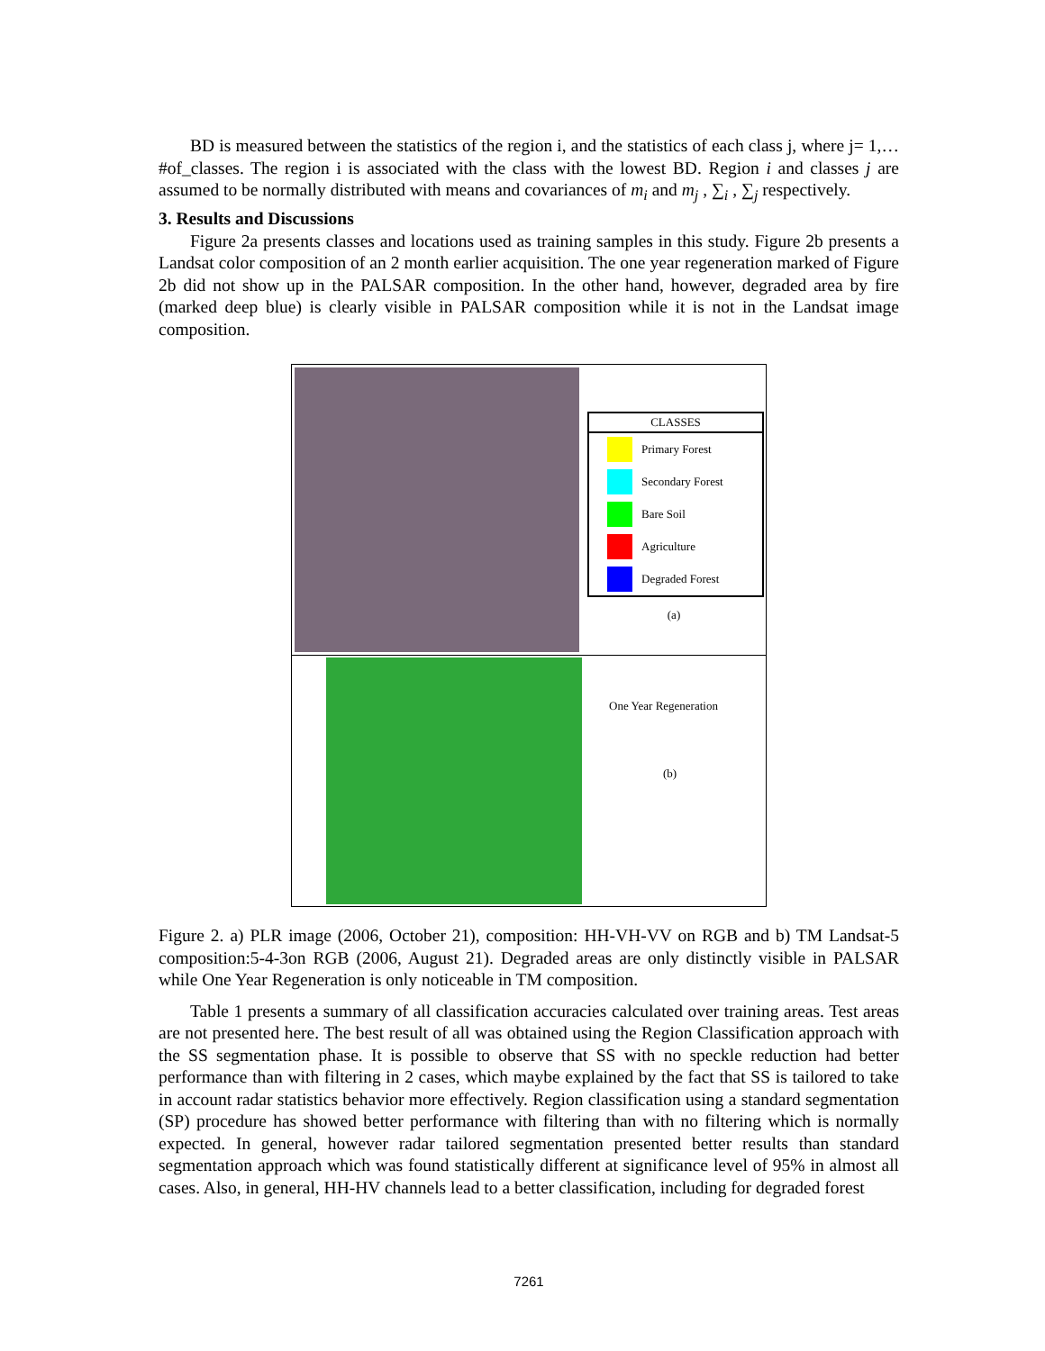BD is measured between the statistics of the region i, and the statistics of each class j, where j= 1,…#of_classes. The region i is associated with the class with the lowest BD. Region i and classes j are assumed to be normally distributed with means and covariances of m<sub>i</sub> and m<sub>j</sub> , ∑<sub>i</sub> , ∑<sub>j</sub> respectively.
3. Results and Discussions
Figure 2a presents classes and locations used as training samples in this study. Figure 2b presents a Landsat color composition of an 2 month earlier acquisition. The one year regeneration marked of Figure 2b did not show up in the PALSAR composition. In the other hand, however, degraded area by fire (marked deep blue) is clearly visible in PALSAR composition while it is not in the Landsat image composition.
CLASSES
Primary Forest
Secondary Forest
Bare Soil
Agriculture
Degraded Forest
(a)
One Year Regeneration
(b)
Figure 2. a) PLR image (2006, October 21), composition: HH-VH-VV on RGB and b) TM Landsat-5 composition:5-4-3on RGB (2006, August 21). Degraded areas are only distinctly visible in PALSAR while One Year Regeneration is only noticeable in TM composition.
Table 1 presents a summary of all classification accuracies calculated over training areas. Test areas are not presented here. The best result of all was obtained using the Region Classification approach with the SS segmentation phase. It is possible to observe that SS with no speckle reduction had better performance than with filtering in 2 cases, which maybe explained by the fact that SS is tailored to take in account radar statistics behavior more effectively. Region classification using a standard segmentation (SP) procedure has showed better performance with filtering than with no filtering which is normally expected. In general, however radar tailored segmentation presented better results than standard segmentation approach which was found statistically different at significance level of 95% in almost all cases. Also, in general, HH-HV channels lead to a better classification, including for degraded forest
7261